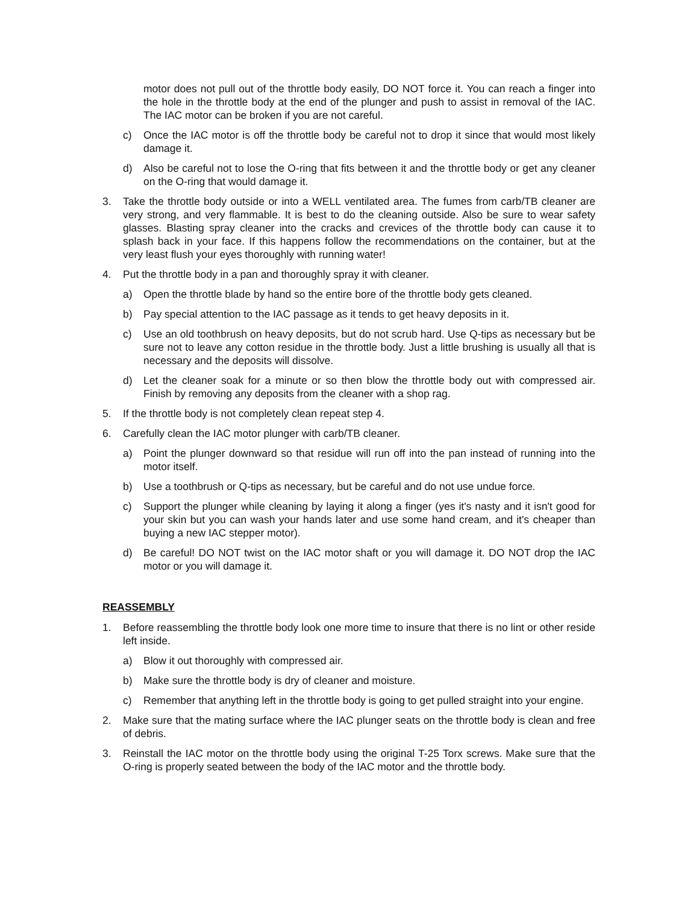motor does not pull out of the throttle body easily, DO NOT force it. You can reach a finger into the hole in the throttle body at the end of the plunger and push to assist in removal of the IAC. The IAC motor can be broken if you are not careful.
c) Once the IAC motor is off the throttle body be careful not to drop it since that would most likely damage it.
d) Also be careful not to lose the O-ring that fits between it and the throttle body or get any cleaner on the O-ring that would damage it.
3. Take the throttle body outside or into a WELL ventilated area. The fumes from carb/TB cleaner are very strong, and very flammable. It is best to do the cleaning outside. Also be sure to wear safety glasses. Blasting spray cleaner into the cracks and crevices of the throttle body can cause it to splash back in your face. If this happens follow the recommendations on the container, but at the very least flush your eyes thoroughly with running water!
4. Put the throttle body in a pan and thoroughly spray it with cleaner.
a) Open the throttle blade by hand so the entire bore of the throttle body gets cleaned.
b) Pay special attention to the IAC passage as it tends to get heavy deposits in it.
c) Use an old toothbrush on heavy deposits, but do not scrub hard. Use Q-tips as necessary but be sure not to leave any cotton residue in the throttle body. Just a little brushing is usually all that is necessary and the deposits will dissolve.
d) Let the cleaner soak for a minute or so then blow the throttle body out with compressed air. Finish by removing any deposits from the cleaner with a shop rag.
5. If the throttle body is not completely clean repeat step 4.
6. Carefully clean the IAC motor plunger with carb/TB cleaner.
a) Point the plunger downward so that residue will run off into the pan instead of running into the motor itself.
b) Use a toothbrush or Q-tips as necessary, but be careful and do not use undue force.
c) Support the plunger while cleaning by laying it along a finger (yes it's nasty and it isn't good for your skin but you can wash your hands later and use some hand cream, and it's cheaper than buying a new IAC stepper motor).
d) Be careful! DO NOT twist on the IAC motor shaft or you will damage it. DO NOT drop the IAC motor or you will damage it.
REASSEMBLY
1. Before reassembling the throttle body look one more time to insure that there is no lint or other reside left inside.
a) Blow it out thoroughly with compressed air.
b) Make sure the throttle body is dry of cleaner and moisture.
c) Remember that anything left in the throttle body is going to get pulled straight into your engine.
2. Make sure that the mating surface where the IAC plunger seats on the throttle body is clean and free of debris.
3. Reinstall the IAC motor on the throttle body using the original T-25 Torx screws. Make sure that the O-ring is properly seated between the body of the IAC motor and the throttle body.